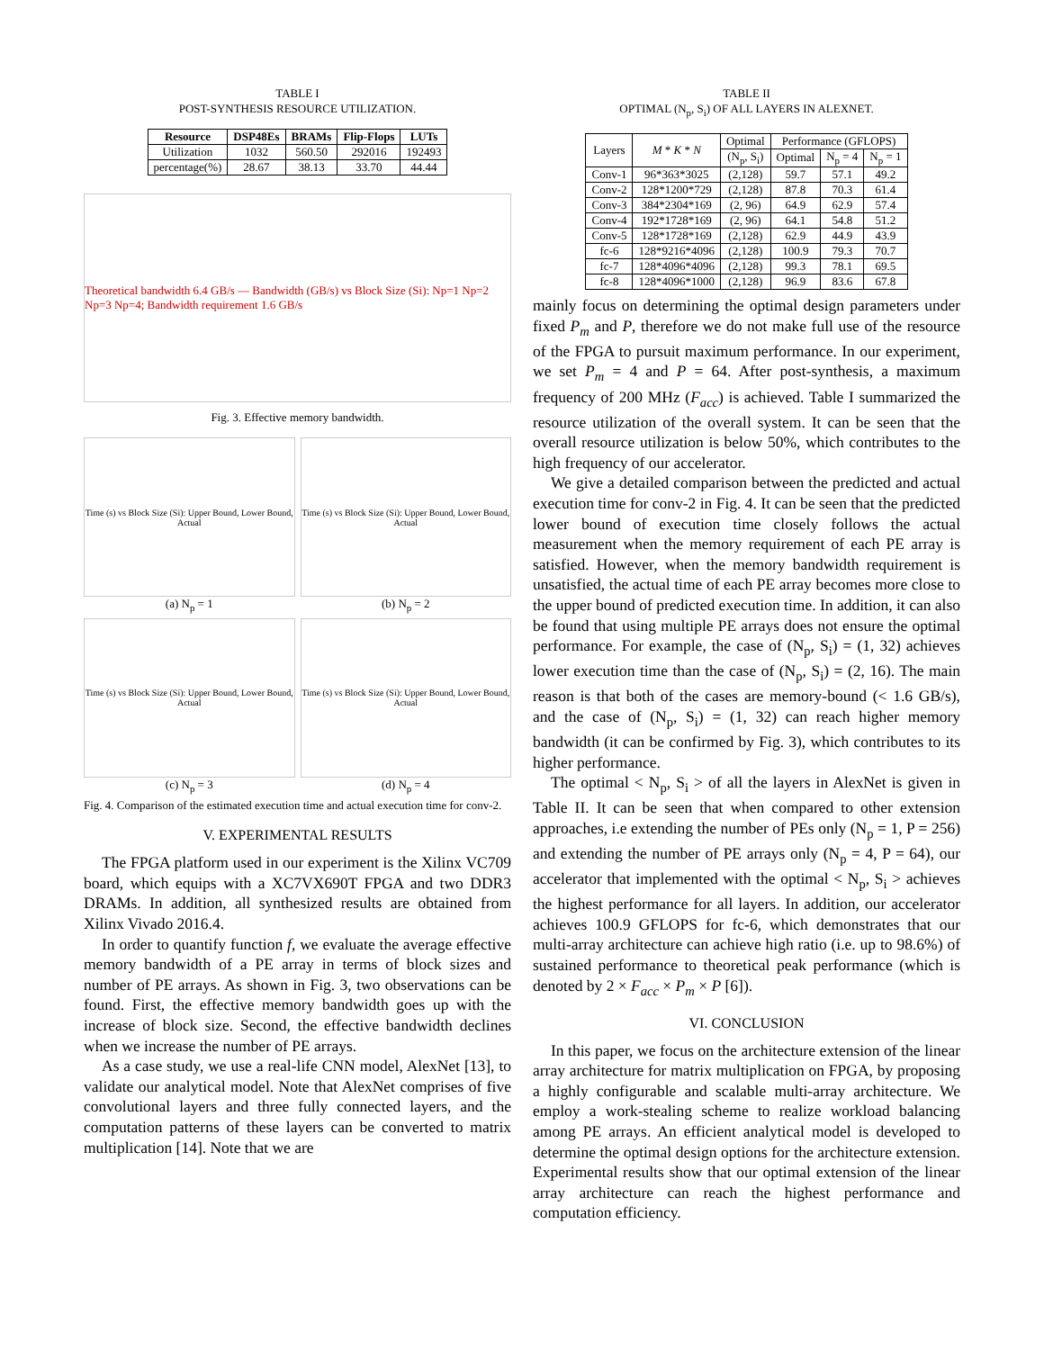TABLE I
POST-SYNTHESIS RESOURCE UTILIZATION.
| Resource | DSP48Es | BRAMs | Flip-Flops | LUTs |
| --- | --- | --- | --- | --- |
| Utilization | 1032 | 560.50 | 292016 | 192493 |
| percentage(%) | 28.67 | 38.13 | 33.70 | 44.44 |
Theoretical bandwidth 6.4 GB/s — Bandwidth (GB/s) vs Block Size (Si): Np=1 Np=2 Np=3 Np=4; Bandwidth requirement 1.6 GB/s
Fig. 3. Effective memory bandwidth.
Time (s) vs Block Size (Si): Upper Bound, Lower Bound, Actual
(a) N<sub>p</sub> = 1
Time (s) vs Block Size (Si): Upper Bound, Lower Bound, Actual
(b) N<sub>p</sub> = 2
Time (s) vs Block Size (Si): Upper Bound, Lower Bound, Actual
(c) N<sub>p</sub> = 3
Time (s) vs Block Size (Si): Upper Bound, Lower Bound, Actual
(d) N<sub>p</sub> = 4
Fig. 4. Comparison of the estimated execution time and actual execution time for conv-2.
V. EXPERIMENTAL RESULTS
The FPGA platform used in our experiment is the Xilinx VC709 board, which equips with a XC7VX690T FPGA and two DDR3 DRAMs. In addition, all synthesized results are obtained from Xilinx Vivado 2016.4.
In order to quantify function f, we evaluate the average effective memory bandwidth of a PE array in terms of block sizes and number of PE arrays. As shown in Fig. 3, two observations can be found. First, the effective memory bandwidth goes up with the increase of block size. Second, the effective bandwidth declines when we increase the number of PE arrays.
As a case study, we use a real-life CNN model, AlexNet [13], to validate our analytical model. Note that AlexNet comprises of five convolutional layers and three fully connected layers, and the computation patterns of these layers can be converted to matrix multiplication [14]. Note that we are
TABLE II
OPTIMAL (N<sub>p</sub>, S<sub>i</sub>) OF ALL LAYERS IN ALEXNET.
| Layers | M * K * N | Optimal | Performance (GFLOPS) | | |
| --- | --- | --- | --- | --- | --- |
| | | (N<sub>p</sub>, S<sub>i</sub>) | Optimal | N<sub>p</sub> = 4 | N<sub>p</sub> = 1 |
| Conv-1 | 96*363*3025 | (2,128) | 59.7 | 57.1 | 49.2 |
| Conv-2 | 128*1200*729 | (2,128) | 87.8 | 70.3 | 61.4 |
| Conv-3 | 384*2304*169 | (2, 96) | 64.9 | 62.9 | 57.4 |
| Conv-4 | 192*1728*169 | (2, 96) | 64.1 | 54.8 | 51.2 |
| Conv-5 | 128*1728*169 | (2,128) | 62.9 | 44.9 | 43.9 |
| fc-6 | 128*9216*4096 | (2,128) | 100.9 | 79.3 | 70.7 |
| fc-7 | 128*4096*4096 | (2,128) | 99.3 | 78.1 | 69.5 |
| fc-8 | 128*4096*1000 | (2,128) | 96.9 | 83.6 | 67.8 |
mainly focus on determining the optimal design parameters under fixed P<sub>m</sub> and P, therefore we do not make full use of the resource of the FPGA to pursuit maximum performance. In our experiment, we set P<sub>m</sub> = 4 and P = 64. After post-synthesis, a maximum frequency of 200 MHz (F<sub>acc</sub>) is achieved. Table I summarized the resource utilization of the overall system. It can be seen that the overall resource utilization is below 50%, which contributes to the high frequency of our accelerator.
We give a detailed comparison between the predicted and actual execution time for conv-2 in Fig. 4. It can be seen that the predicted lower bound of execution time closely follows the actual measurement when the memory requirement of each PE array is satisfied. However, when the memory bandwidth requirement is unsatisfied, the actual time of each PE array becomes more close to the upper bound of predicted execution time. In addition, it can also be found that using multiple PE arrays does not ensure the optimal performance. For example, the case of (N<sub>p</sub>, S<sub>i</sub>) = (1, 32) achieves lower execution time than the case of (N<sub>p</sub>, S<sub>i</sub>) = (2, 16). The main reason is that both of the cases are memory-bound (< 1.6 GB/s), and the case of (N<sub>p</sub>, S<sub>i</sub>) = (1, 32) can reach higher memory bandwidth (it can be confirmed by Fig. 3), which contributes to its higher performance.
The optimal < N<sub>p</sub>, S<sub>i</sub> > of all the layers in AlexNet is given in Table II. It can be seen that when compared to other extension approaches, i.e extending the number of PEs only (N<sub>p</sub> = 1, P = 256) and extending the number of PE arrays only (N<sub>p</sub> = 4, P = 64), our accelerator that implemented with the optimal < N<sub>p</sub>, S<sub>i</sub> > achieves the highest performance for all layers. In addition, our accelerator achieves 100.9 GFLOPS for fc-6, which demonstrates that our multi-array architecture can achieve high ratio (i.e. up to 98.6%) of sustained performance to theoretical peak performance (which is denoted by 2 × F<sub>acc</sub> × P<sub>m</sub> × P [6]).
VI. CONCLUSION
In this paper, we focus on the architecture extension of the linear array architecture for matrix multiplication on FPGA, by proposing a highly configurable and scalable multi-array architecture. We employ a work-stealing scheme to realize workload balancing among PE arrays. An efficient analytical model is developed to determine the optimal design options for the architecture extension. Experimental results show that our optimal extension of the linear array architecture can reach the highest performance and computation efficiency.